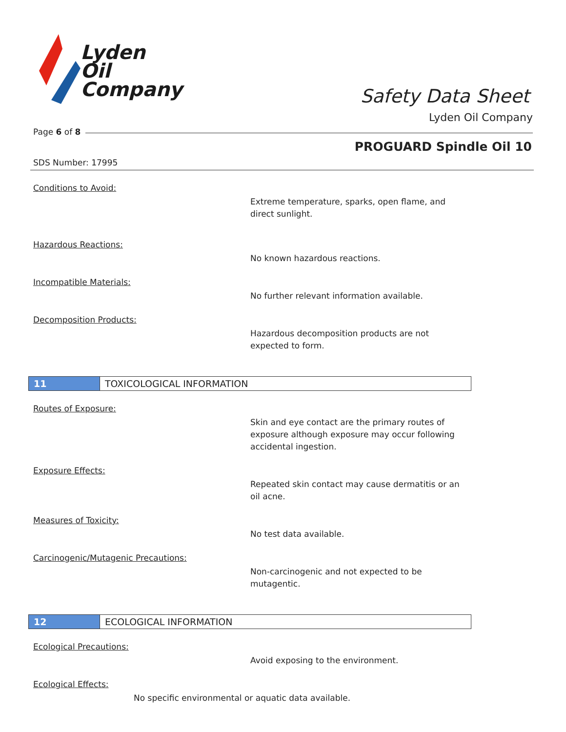Lyden
Oil
Company
Safety Data Sheet
Lyden Oil Company
Page 6 of 8
PROGUARD Spindle Oil 10
SDS Number: 17995
Conditions to Avoid:
Extreme temperature, sparks, open flame, and
direct sunlight.
Hazardous Reactions:
No known hazardous reactions.
Incompatible Materials:
No further relevant information available.
Decomposition Products:
Hazardous decomposition products are not
expected to form.
11 TOXICOLOGICAL INFORMATION
Routes of Exposure:
Skin and eye contact are the primary routes of
exposure although exposure may occur following
accidental ingestion.
Exposure Effects:
Repeated skin contact may cause dermatitis or an
oil acne.
Measures of Toxicity:
No test data available.
Carcinogenic/Mutagenic Precautions:
Non-carcinogenic and not expected to be
mutagentic.
12 ECOLOGICAL INFORMATION
Ecological Precautions:
Avoid exposing to the environment.
Ecological Effects:
No specific environmental or aquatic data available.